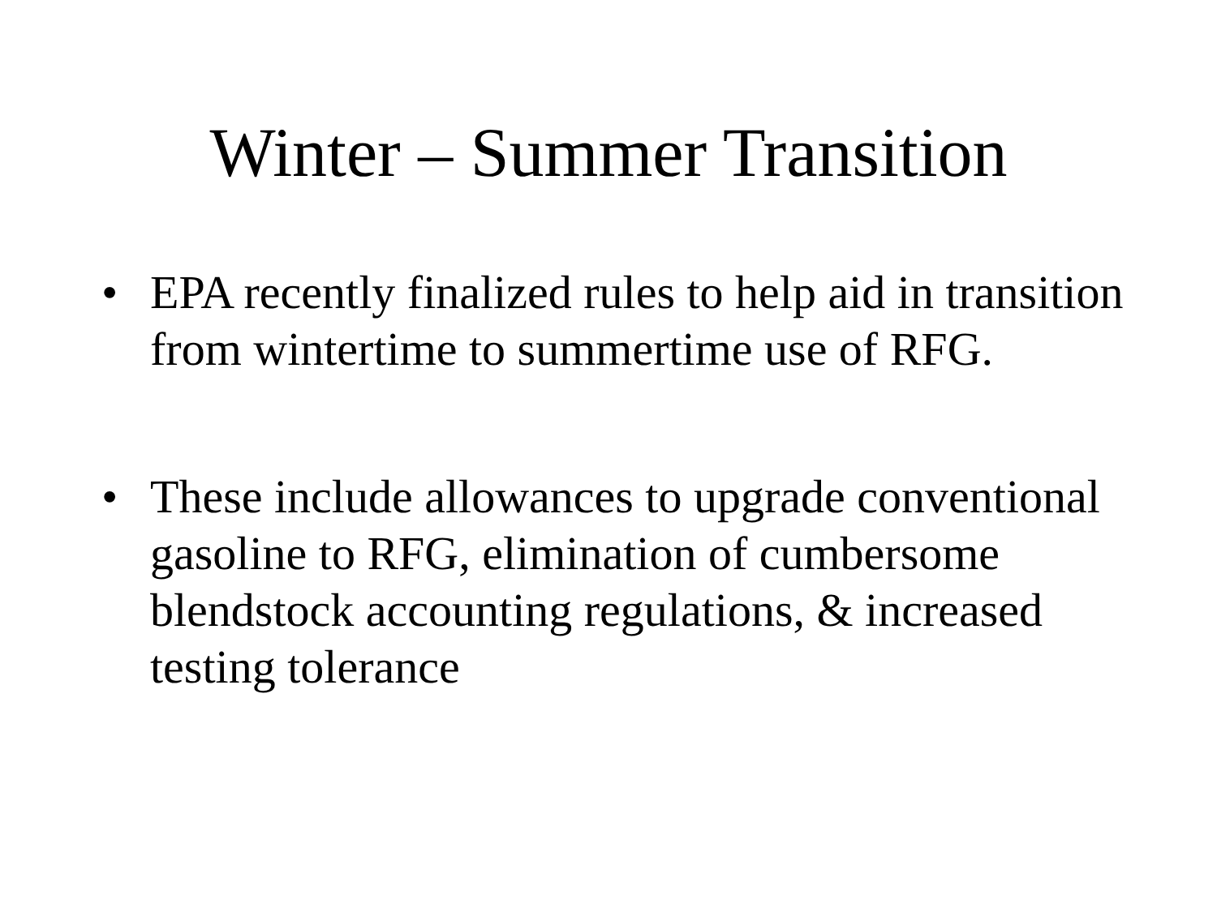Winter – Summer Transition
• EPA recently finalized rules to help aid in transition from wintertime to summertime use of RFG.
• These include allowances to upgrade conventional gasoline to RFG, elimination of cumbersome blendstock accounting regulations, & increased testing tolerance